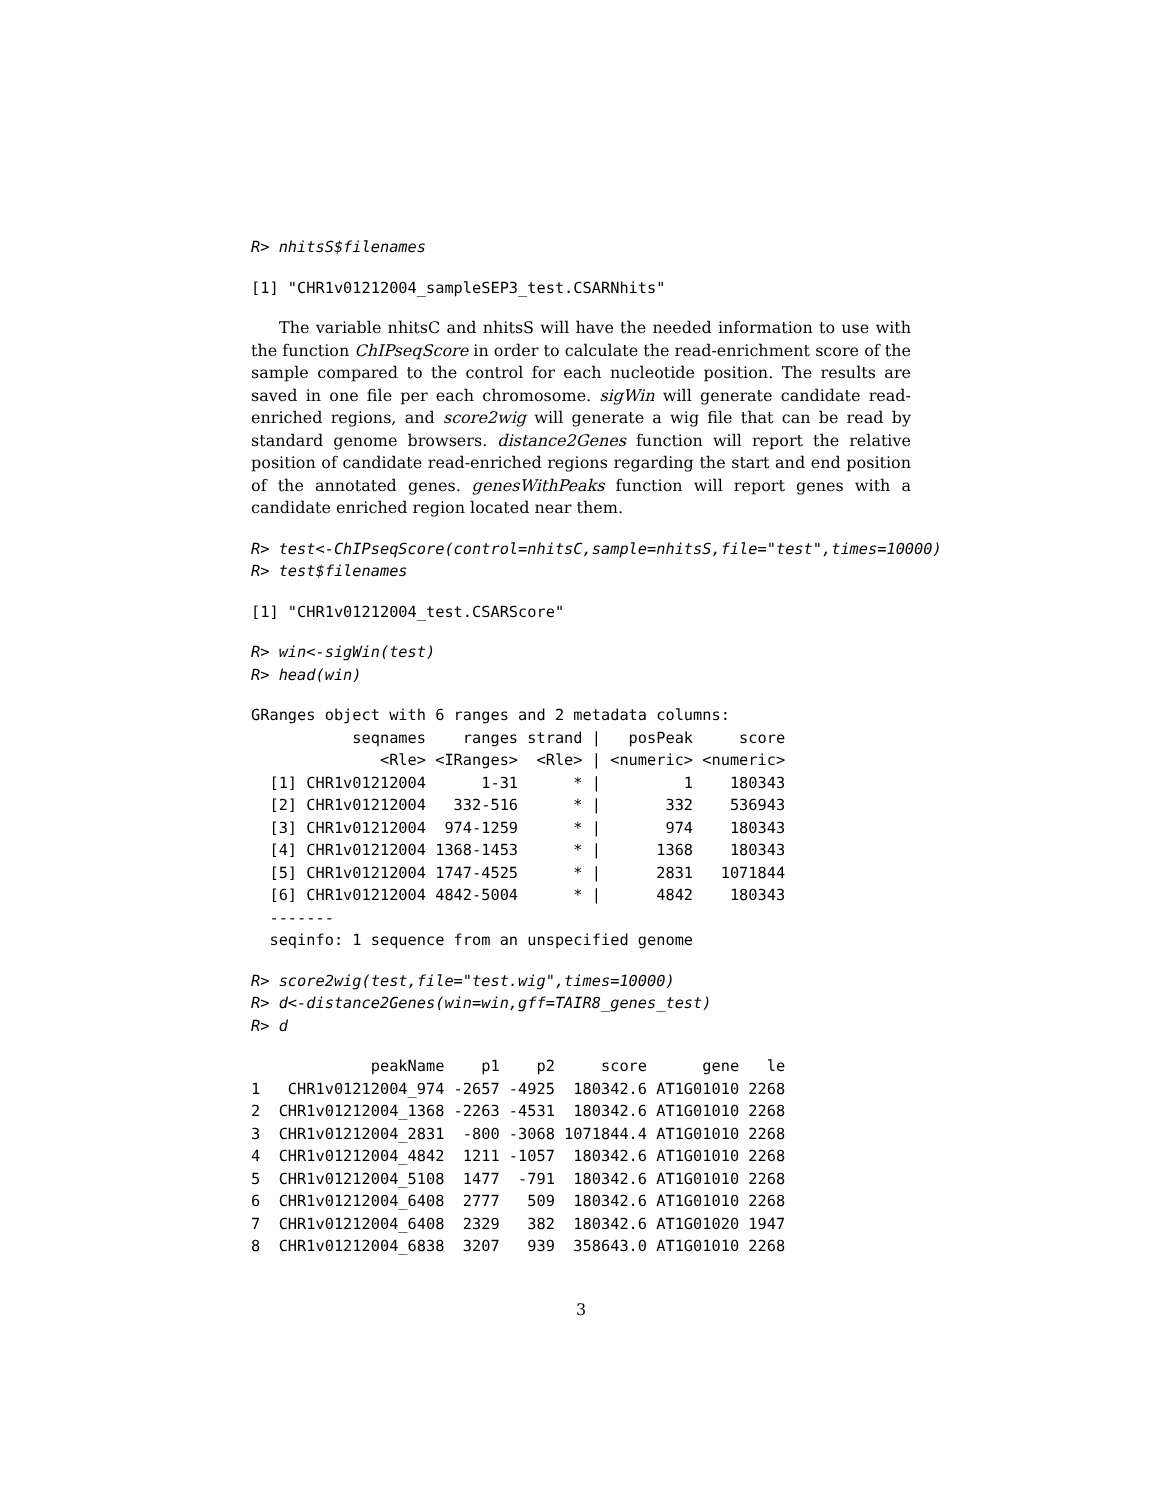R> nhitsS$filenames
[1] "CHR1v01212004_sampleSEP3_test.CSARNhits"
The variable nhitsC and nhitsS will have the needed information to use with the function ChIPseqScore in order to calculate the read-enrichment score of the sample compared to the control for each nucleotide position. The results are saved in one file per each chromosome. sigWin will generate candidate read-enriched regions, and score2wig will generate a wig file that can be read by standard genome browsers. distance2Genes function will report the relative position of candidate read-enriched regions regarding the start and end position of the annotated genes. genesWithPeaks function will report genes with a candidate enriched region located near them.
R> test<-ChIPseqScore(control=nhitsC,sample=nhitsS,file="test",times=10000)
R> test$filenames
[1] "CHR1v01212004_test.CSARScore"
R> win<-sigWin(test)
R> head(win)
GRanges object with 6 ranges and 2 metadata columns:
           seqnames    ranges strand |   posPeak     score
              <Rle> <IRanges>  <Rle> | <numeric> <numeric>
  [1] CHR1v01212004      1-31      * |         1    180343
  [2] CHR1v01212004   332-516      * |       332    536943
  [3] CHR1v01212004  974-1259      * |       974    180343
  [4] CHR1v01212004 1368-1453      * |      1368    180343
  [5] CHR1v01212004 1747-4525      * |      2831   1071844
  [6] CHR1v01212004 4842-5004      * |      4842    180343
  -------
  seqinfo: 1 sequence from an unspecified genome
R> score2wig(test,file="test.wig",times=10000)
R> d<-distance2Genes(win=win,gff=TAIR8_genes_test)
R> d
             peakName    p1    p2     score      gene   le
1   CHR1v01212004_974 -2657 -4925  180342.6 AT1G01010 2268
2  CHR1v01212004_1368 -2263 -4531  180342.6 AT1G01010 2268
3  CHR1v01212004_2831  -800 -3068 1071844.4 AT1G01010 2268
4  CHR1v01212004_4842  1211 -1057  180342.6 AT1G01010 2268
5  CHR1v01212004_5108  1477  -791  180342.6 AT1G01010 2268
6  CHR1v01212004_6408  2777   509  180342.6 AT1G01010 2268
7  CHR1v01212004_6408  2329   382  180342.6 AT1G01020 1947
8  CHR1v01212004_6838  3207   939  358643.0 AT1G01010 2268
3